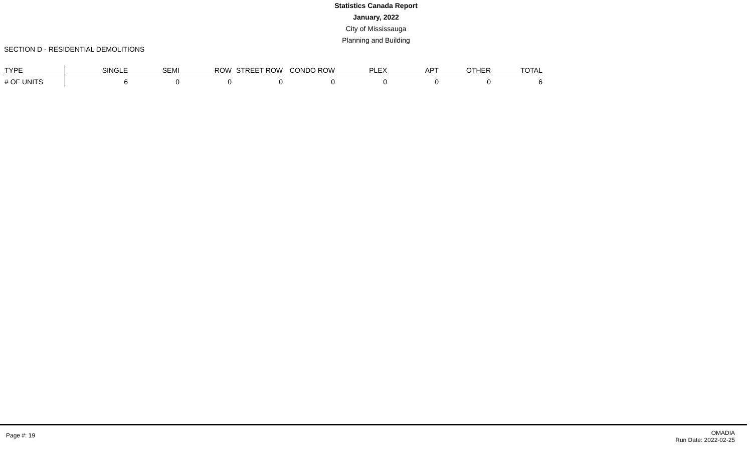Statistics Canada Report
January, 2022
City of Mississauga
Planning and Building
SECTION D - RESIDENTIAL DEMOLITIONS
| TYPE | SINGLE | SEMI | ROW | STREET ROW | CONDO ROW | PLEX | APT | OTHER | TOTAL |
| --- | --- | --- | --- | --- | --- | --- | --- | --- | --- |
| # OF UNITS | 6 | 0 | 0 | 0 | 0 | 0 | 0 | 0 | 6 |
Page #: 19
OMADIA
Run Date: 2022-02-25